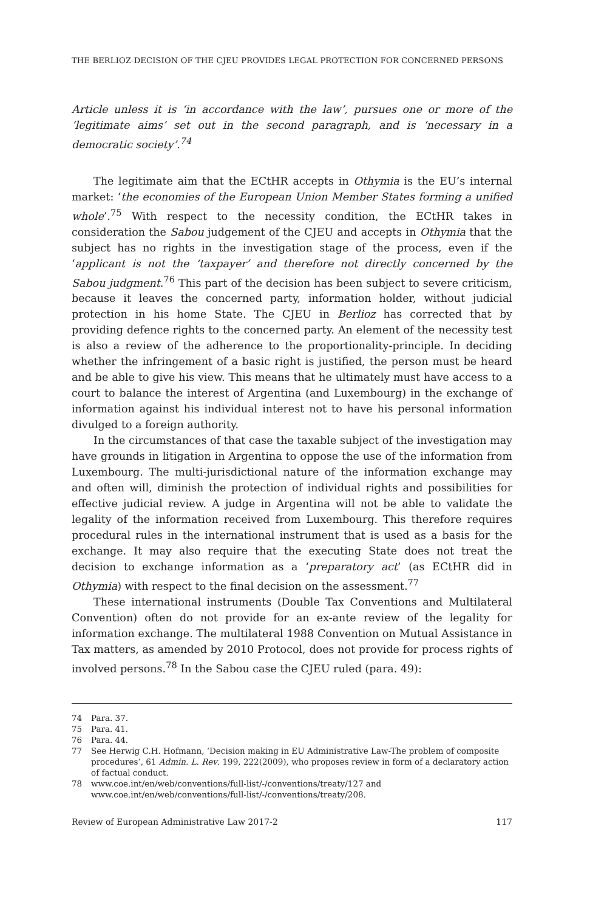THE BERLIOZ-DECISION OF THE CJEU PROVIDES LEGAL PROTECTION FOR CONCERNED PERSONS
Article unless it is ‘in accordance with the law’, pursues one or more of the ‘legitimate aims’ set out in the second paragraph, and is ‘necessary in a democratic society’.<sup>74</sup>
The legitimate aim that the ECtHR accepts in Othymia is the EU’s internal market: ‘the economies of the European Union Member States forming a unified whole’.<sup>75</sup> With respect to the necessity condition, the ECtHR takes in consideration the Sabou judgement of the CJEU and accepts in Othymia that the subject has no rights in the investigation stage of the process, even if the ‘applicant is not the ‘taxpayer’ and therefore not directly concerned by the Sabou judgment.<sup>76</sup> This part of the decision has been subject to severe criticism, because it leaves the concerned party, information holder, without judicial protection in his home State. The CJEU in Berlioz has corrected that by providing defence rights to the concerned party. An element of the necessity test is also a review of the adherence to the proportionality-principle. In deciding whether the infringement of a basic right is justified, the person must be heard and be able to give his view. This means that he ultimately must have access to a court to balance the interest of Argentina (and Luxembourg) in the exchange of information against his individual interest not to have his personal information divulged to a foreign authority.
In the circumstances of that case the taxable subject of the investigation may have grounds in litigation in Argentina to oppose the use of the information from Luxembourg. The multi-jurisdictional nature of the information exchange may and often will, diminish the protection of individual rights and possibilities for effective judicial review. A judge in Argentina will not be able to validate the legality of the information received from Luxembourg. This therefore requires procedural rules in the international instrument that is used as a basis for the exchange. It may also require that the executing State does not treat the decision to exchange information as a ‘preparatory act’ (as ECtHR did in Othymia) with respect to the final decision on the assessment.<sup>77</sup>
These international instruments (Double Tax Conventions and Multilateral Convention) often do not provide for an ex-ante review of the legality for information exchange. The multilateral 1988 Convention on Mutual Assistance in Tax matters, as amended by 2010 Protocol, does not provide for process rights of involved persons.<sup>78</sup> In the Sabou case the CJEU ruled (para. 49):
74 Para. 37.
75 Para. 41.
76 Para. 44.
77 See Herwig C.H. Hofmann, ‘Decision making in EU Administrative Law-The problem of composite procedures’, 61 Admin. L. Rev. 199, 222(2009), who proposes review in form of a declaratory action of factual conduct.
78 www.coe.int/en/web/conventions/full-list/-/conventions/treaty/127 and www.coe.int/en/web/conventions/full-list/-/conventions/treaty/208.
Review of European Administrative Law 2017-2 117